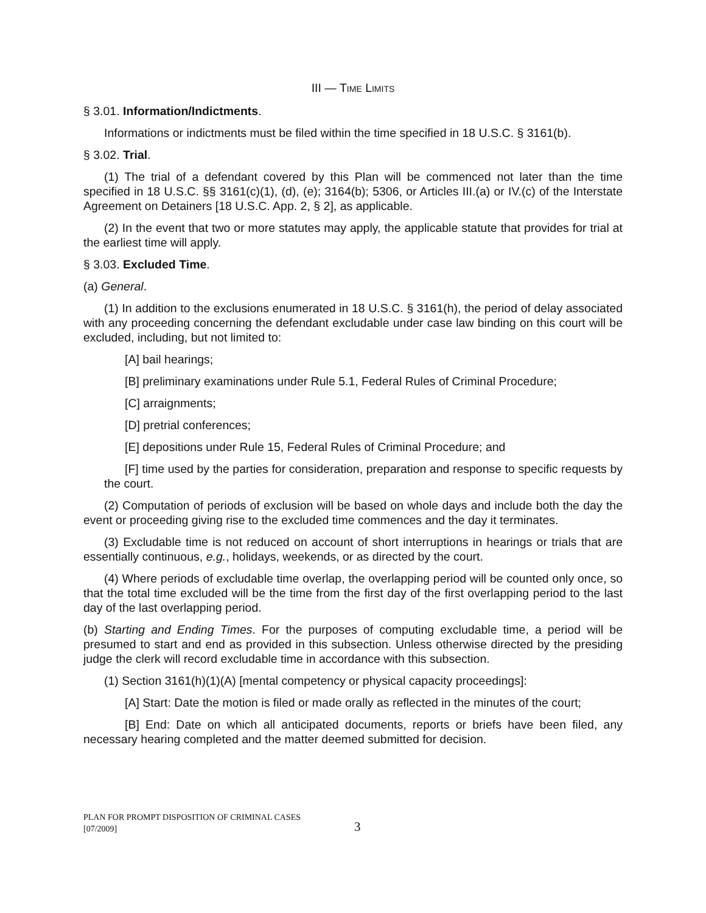III — TIME LIMITS
§ 3.01. Information/Indictments.
Informations or indictments must be filed within the time specified in 18 U.S.C. § 3161(b).
§ 3.02. Trial.
(1) The trial of a defendant covered by this Plan will be commenced not later than the time specified in 18 U.S.C. §§ 3161(c)(1), (d), (e); 3164(b); 5306, or Articles III.(a) or IV.(c) of the Interstate Agreement on Detainers [18 U.S.C. App. 2, § 2], as applicable.
(2) In the event that two or more statutes may apply, the applicable statute that provides for trial at the earliest time will apply.
§ 3.03. Excluded Time.
(a) General.
(1) In addition to the exclusions enumerated in 18 U.S.C. § 3161(h), the period of delay associated with any proceeding concerning the defendant excludable under case law binding on this court will be excluded, including, but not limited to:
[A] bail hearings;
[B] preliminary examinations under Rule 5.1, Federal Rules of Criminal Procedure;
[C] arraignments;
[D] pretrial conferences;
[E] depositions under Rule 15, Federal Rules of Criminal Procedure; and
[F] time used by the parties for consideration, preparation and response to specific requests by the court.
(2) Computation of periods of exclusion will be based on whole days and include both the day the event or proceeding giving rise to the excluded time commences and the day it terminates.
(3) Excludable time is not reduced on account of short interruptions in hearings or trials that are essentially continuous, e.g., holidays, weekends, or as directed by the court.
(4) Where periods of excludable time overlap, the overlapping period will be counted only once, so that the total time excluded will be the time from the first day of the first overlapping period to the last day of the last overlapping period.
(b) Starting and Ending Times. For the purposes of computing excludable time, a period will be presumed to start and end as provided in this subsection. Unless otherwise directed by the presiding judge the clerk will record excludable time in accordance with this subsection.
(1) Section 3161(h)(1)(A) [mental competency or physical capacity proceedings]:
[A] Start: Date the motion is filed or made orally as reflected in the minutes of the court;
[B] End: Date on which all anticipated documents, reports or briefs have been filed, any necessary hearing completed and the matter deemed submitted for decision.
PLAN FOR PROMPT DISPOSITION OF CRIMINAL CASES
[07/2009]
3